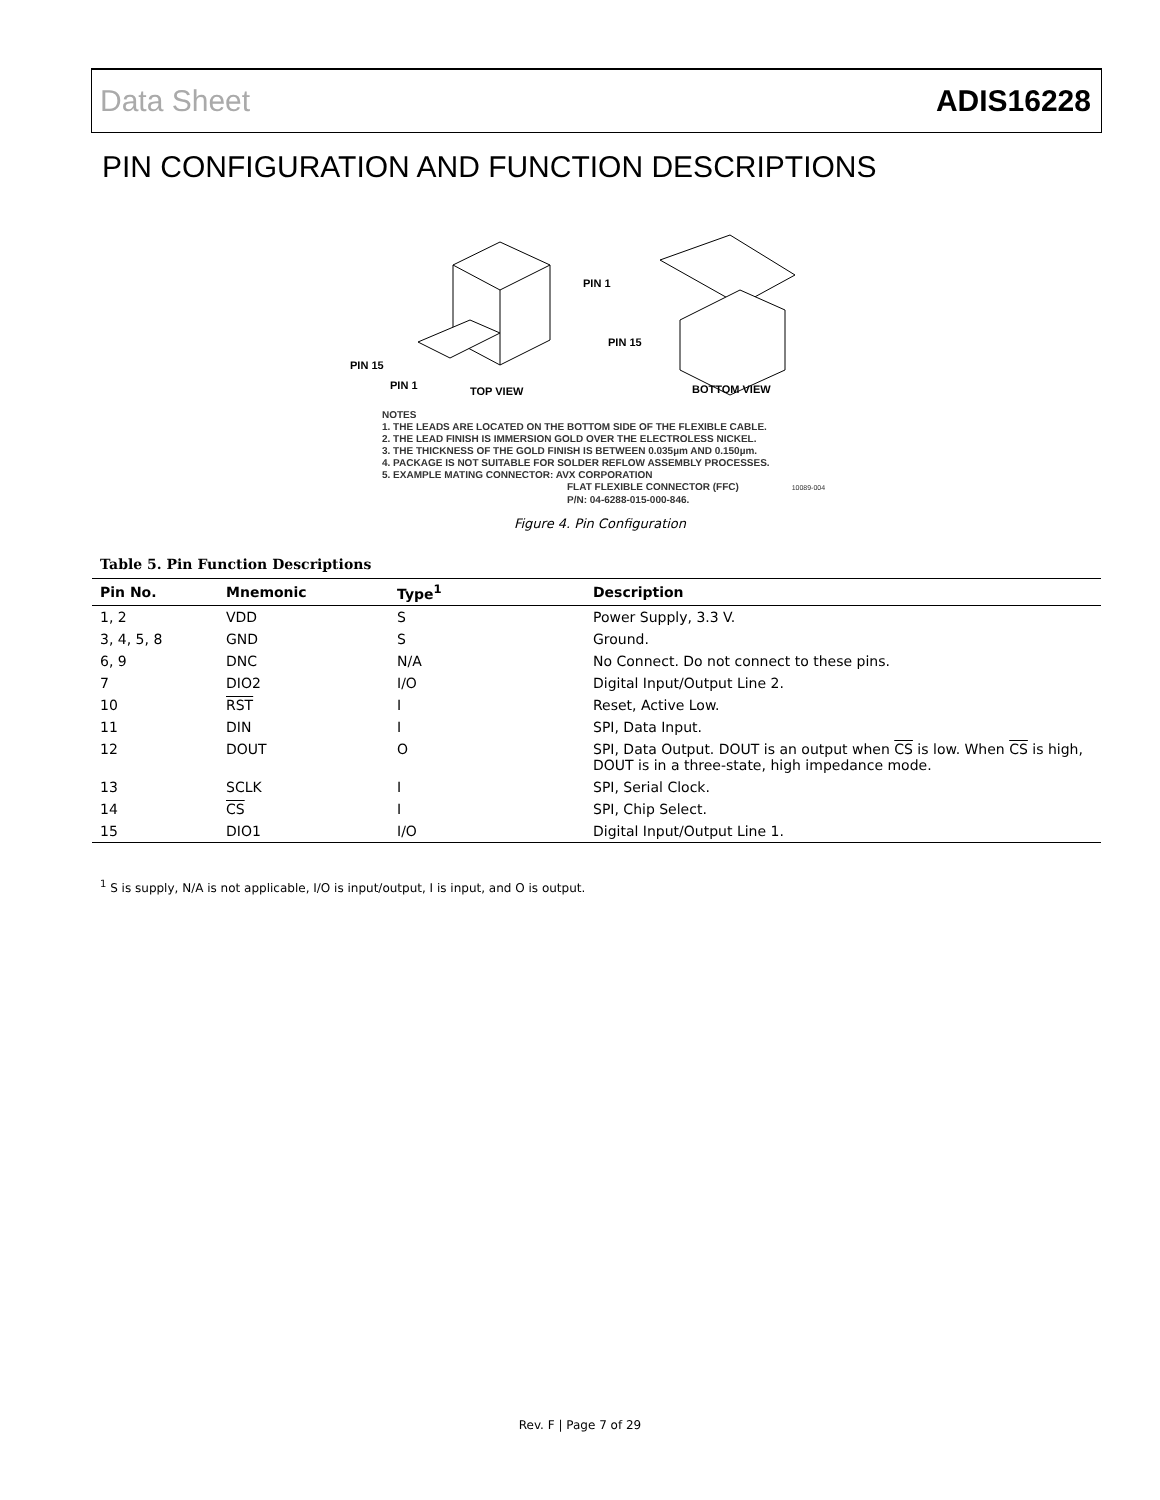Data Sheet ADIS16228
PIN CONFIGURATION AND FUNCTION DESCRIPTIONS
PIN 1
PIN 15
PIN 15
PIN 1
TOP VIEW
BOTTOM VIEW
NOTES
1. THE LEADS ARE LOCATED ON THE BOTTOM SIDE OF THE FLEXIBLE CABLE.
2. THE LEAD FINISH IS IMMERSION GOLD OVER THE ELECTROLESS NICKEL.
3. THE THICKNESS OF THE GOLD FINISH IS BETWEEN 0.035µm AND 0.150µm.
4. PACKAGE IS NOT SUITABLE FOR SOLDER REFLOW ASSEMBLY PROCESSES.
5. EXAMPLE MATING CONNECTOR: AVX CORPORATION
FLAT FLEXIBLE CONNECTOR (FFC) 10089-004
P/N: 04-6288-015-000-846.
Figure 4. Pin Configuration
Table 5. Pin Function Descriptions
| Pin No. | Mnemonic | Type<sup>1</sup> | Description |
| --- | --- | --- | --- |
| 1, 2 | VDD | S | Power Supply, 3.3 V. |
| 3, 4, 5, 8 | GND | S | Ground. |
| 6, 9 | DNC | N/A | No Connect. Do not connect to these pins. |
| 7 | DIO2 | I/O | Digital Input/Output Line 2. |
| 10 | RST | I | Reset, Active Low. |
| 11 | DIN | I | SPI, Data Input. |
| 12 | DOUT | O | SPI, Data Output. DOUT is an output when CS is low. When CS is high, DOUT is in a three-state, high impedance mode. |
| 13 | SCLK | I | SPI, Serial Clock. |
| 14 | CS | I | SPI, Chip Select. |
| 15 | DIO1 | I/O | Digital Input/Output Line 1. |
<sup>1</sup> S is supply, N/A is not applicable, I/O is input/output, I is input, and O is output.
Rev. F | Page 7 of 29